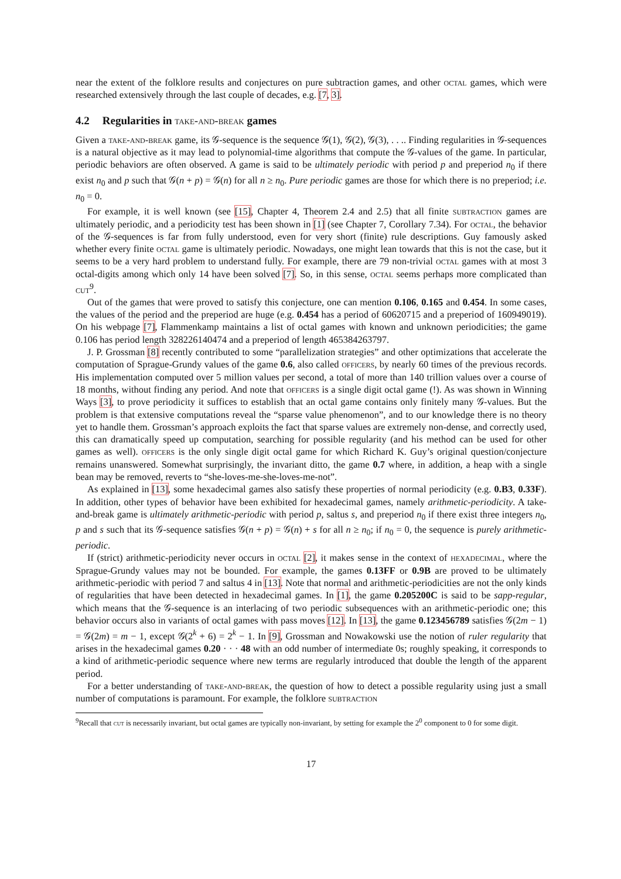near the extent of the folklore results and conjectures on pure subtraction games, and other octal games, which were researched extensively through the last couple of decades, e.g. [7, 3].
4.2 Regularities in take-and-break games
Given a take-and-break game, its 𝒢-sequence is the sequence 𝒢(1), 𝒢(2), 𝒢(3), . . .. Finding regularities in 𝒢-sequences is a natural objective as it may lead to polynomial-time algorithms that compute the 𝒢-values of the game. In particular, periodic behaviors are often observed. A game is said to be ultimately periodic with period p and preperiod n<sub>0</sub> if there exist n<sub>0</sub> and p such that 𝒢(n + p) = 𝒢(n) for all n ≥ n<sub>0</sub>. Pure periodic games are those for which there is no preperiod; i.e. n<sub>0</sub> = 0.
For example, it is well known (see [15], Chapter 4, Theorem 2.4 and 2.5) that all finite subtraction games are ultimately periodic, and a periodicity test has been shown in [1] (see Chapter 7, Corollary 7.34). For octal, the behavior of the 𝒢-sequences is far from fully understood, even for very short (finite) rule descriptions. Guy famously asked whether every finite octal game is ultimately periodic. Nowadays, one might lean towards that this is not the case, but it seems to be a very hard problem to understand fully. For example, there are 79 non-trivial octal games with at most 3 octal-digits among which only 14 have been solved [7]. So, in this sense, octal seems perhaps more complicated than cut<sup>9</sup>.
Out of the games that were proved to satisfy this conjecture, one can mention 0.106, 0.165 and 0.454. In some cases, the values of the period and the preperiod are huge (e.g. 0.454 has a period of 60620715 and a preperiod of 160949019). On his webpage [7], Flammenkamp maintains a list of octal games with known and unknown periodicities; the game 0.106 has period length 328226140474 and a preperiod of length 465384263797.
J. P. Grossman [8] recently contributed to some “parallelization strategies” and other optimizations that accelerate the computation of Sprague-Grundy values of the game 0.6, also called officers, by nearly 60 times of the previous records. His implementation computed over 5 million values per second, a total of more than 140 trillion values over a course of 18 months, without finding any period. And note that officers is a single digit octal game (!). As was shown in Winning Ways [3], to prove periodicity it suffices to establish that an octal game contains only finitely many 𝒢-values. But the problem is that extensive computations reveal the “sparse value phenomenon”, and to our knowledge there is no theory yet to handle them. Grossman’s approach exploits the fact that sparse values are extremely non-dense, and correctly used, this can dramatically speed up computation, searching for possible regularity (and his method can be used for other games as well). officers is the only single digit octal game for which Richard K. Guy’s original question/conjecture remains unanswered. Somewhat surprisingly, the invariant ditto, the game 0.7 where, in addition, a heap with a single bean may be removed, reverts to “she-loves-me-she-loves-me-not”.
As explained in [13], some hexadecimal games also satisfy these properties of normal periodicity (e.g. 0.B3, 0.33F). In addition, other types of behavior have been exhibited for hexadecimal games, namely arithmetic-periodicity. A take-and-break game is ultimately arithmetic-periodic with period p, saltus s, and preperiod n<sub>0</sub> if there exist three integers n<sub>0</sub>, p and s such that its 𝒢-sequence satisfies 𝒢(n + p) = 𝒢(n) + s for all n ≥ n<sub>0</sub>; if n<sub>0</sub> = 0, the sequence is purely arithmetic-periodic.
If (strict) arithmetic-periodicity never occurs in octal [2], it makes sense in the context of hexadecimal, where the Sprague-Grundy values may not be bounded. For example, the games 0.13FF or 0.9B are proved to be ultimately arithmetic-periodic with period 7 and saltus 4 in [13]. Note that normal and arithmetic-periodicities are not the only kinds of regularities that have been detected in hexadecimal games. In [1], the game 0.205200C is said to be sapp-regular, which means that the 𝒢-sequence is an interlacing of two periodic subsequences with an arithmetic-periodic one; this behavior occurs also in variants of octal games with pass moves [12]. In [13], the game 0.123456789 satisfies 𝒢(2m − 1) = 𝒢(2m) = m − 1, except 𝒢(2<sup>k</sup> + 6) = 2<sup>k</sup> − 1. In [9], Grossman and Nowakowski use the notion of ruler regularity that arises in the hexadecimal games 0.20 · · · 48 with an odd number of intermediate 0s; roughly speaking, it corresponds to a kind of arithmetic-periodic sequence where new terms are regularly introduced that double the length of the apparent period.
For a better understanding of take-and-break, the question of how to detect a possible regularity using just a small number of computations is paramount. For example, the folklore subtraction
<sup>9</sup> Recall that cut is necessarily invariant, but octal games are typically non-invariant, by setting for example the 2<sup>0</sup> component to 0 for some digit.
17